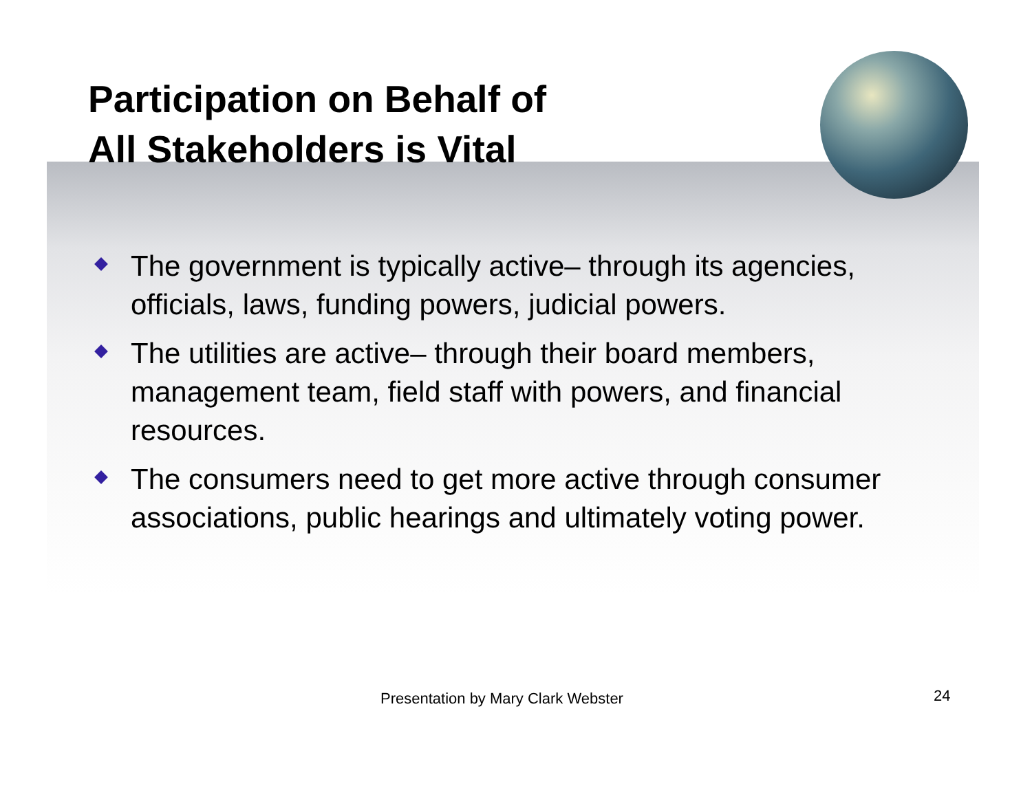Participation on Behalf of
All Stakeholders is Vital
The government is typically active– through its agencies, officials, laws, funding powers, judicial powers.
The utilities are active– through their board members, management team, field staff with powers, and financial resources.
The consumers need to get more active through consumer associations, public hearings and ultimately voting power.
Presentation by Mary Clark Webster 24